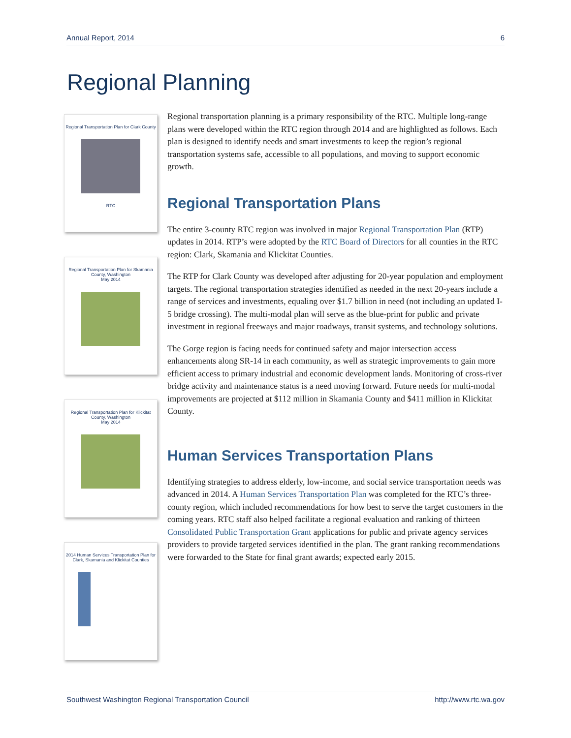Annual Report, 2014 6
Regional Planning
Regional Transportation Plan for Clark County
RTC
Regional Transportation Plan for Skamania County, Washington
May 2014
Regional Transportation Plan for Klickitat County, Washington
May 2014
2014 Human Services Transportation Plan for Clark, Skamania and Klickitat Counties
Regional transportation planning is a primary responsibility of the RTC. Multiple long-range plans were developed within the RTC region through 2014 and are highlighted as follows. Each plan is designed to identify needs and smart investments to keep the region’s regional transportation systems safe, accessible to all populations, and moving to support economic growth.
Regional Transportation Plans
The entire 3-county RTC region was involved in major Regional Transportation Plan (RTP) updates in 2014. RTP’s were adopted by the RTC Board of Directors for all counties in the RTC region: Clark, Skamania and Klickitat Counties.
The RTP for Clark County was developed after adjusting for 20-year population and employment targets. The regional transportation strategies identified as needed in the next 20-years include a range of services and investments, equaling over $1.7 billion in need (not including an updated I-5 bridge crossing). The multi-modal plan will serve as the blue-print for public and private investment in regional freeways and major roadways, transit systems, and technology solutions.
The Gorge region is facing needs for continued safety and major intersection access enhancements along SR-14 in each community, as well as strategic improvements to gain more efficient access to primary industrial and economic development lands. Monitoring of cross-river bridge activity and maintenance status is a need moving forward. Future needs for multi-modal improvements are projected at $112 million in Skamania County and $411 million in Klickitat County.
Human Services Transportation Plans
Identifying strategies to address elderly, low-income, and social service transportation needs was advanced in 2014. A Human Services Transportation Plan was completed for the RTC’s three-county region, which included recommendations for how best to serve the target customers in the coming years. RTC staff also helped facilitate a regional evaluation and ranking of thirteen Consolidated Public Transportation Grant applications for public and private agency services providers to provide targeted services identified in the plan. The grant ranking recommendations were forwarded to the State for final grant awards; expected early 2015.
Southwest Washington Regional Transportation Council http://www.rtc.wa.gov